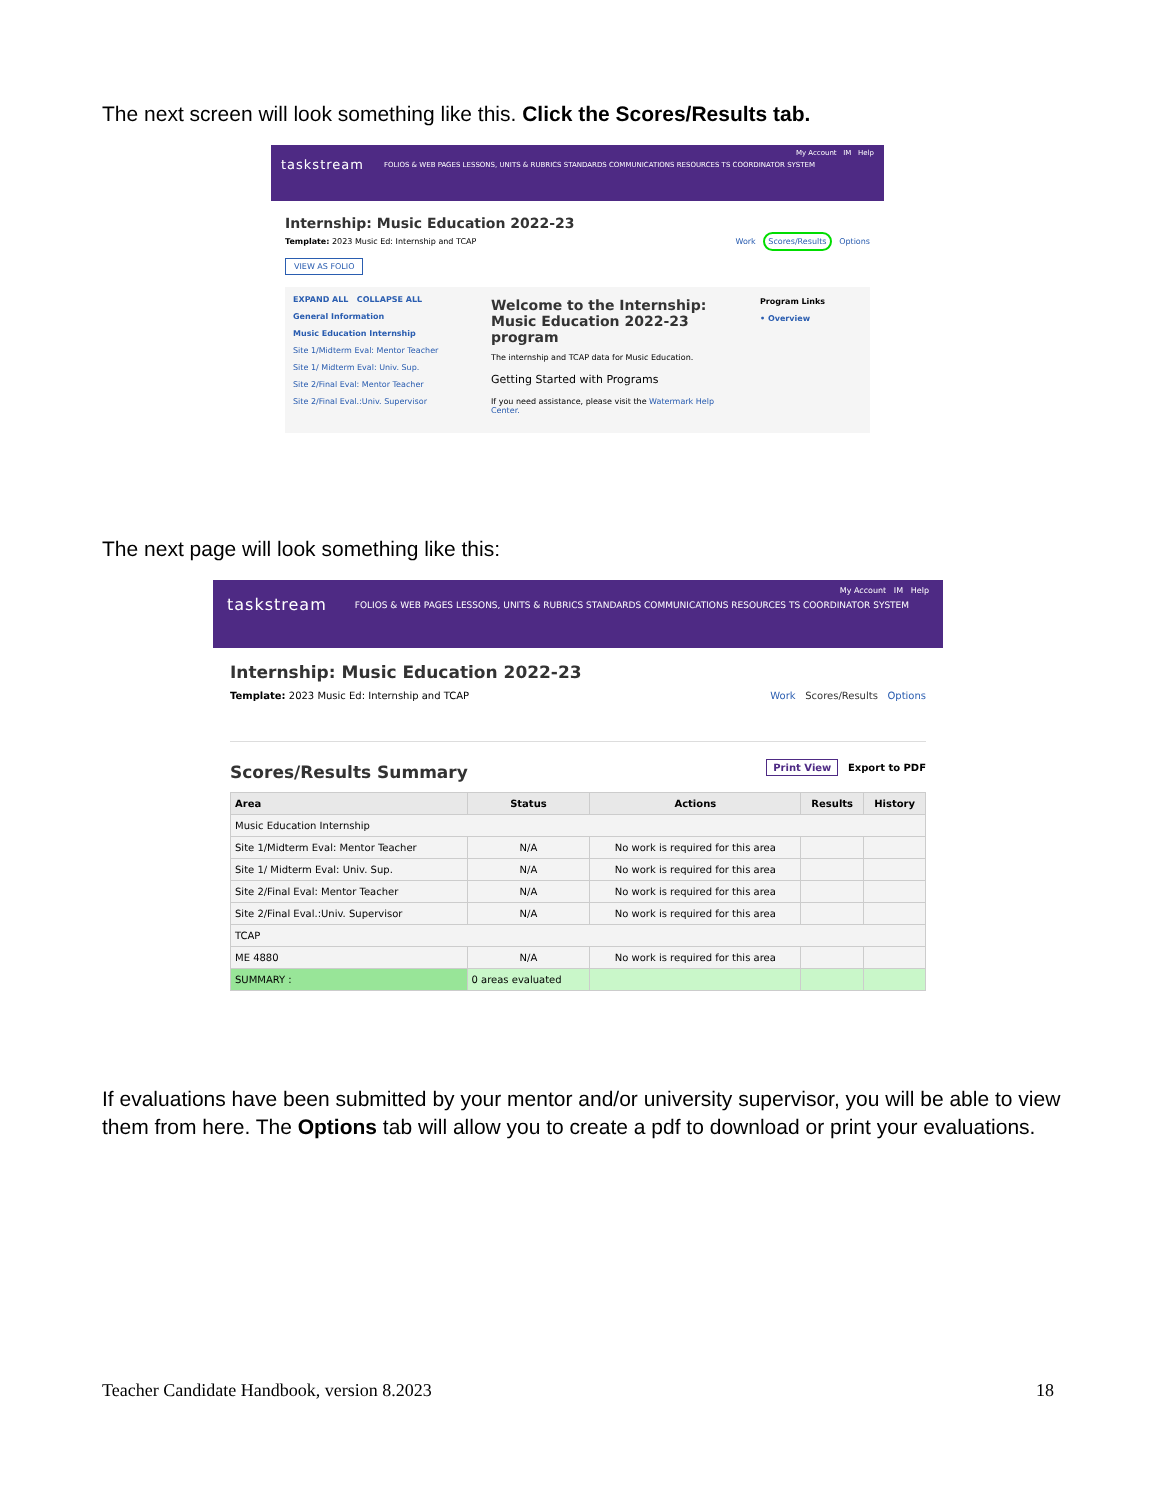The next screen will look something like this. Click the Scores/Results tab.
My Account IM Help
taskstream FOLIOS & WEB PAGES LESSONS, UNITS & RUBRICS STANDARDS COMMUNICATIONS RESOURCES TS COORDINATOR SYSTEM
Internship: Music Education 2022-23
Template: 2023 Music Ed: Internship and TCAP Work Scores/Results Options
VIEW AS FOLIO
EXPAND ALL COLLAPSE ALL
General Information
Music Education Internship
Site 1/Midterm Eval: Mentor Teacher
Site 1/ Midterm Eval: Univ. Sup.
Site 2/Final Eval: Mentor Teacher
Site 2/Final Eval.:Univ. Supervisor
Welcome to the Internship: Music Education 2022-23 program
The internship and TCAP data for Music Education.
Getting Started with Programs
If you need assistance, please visit the Watermark Help Center.
Program Links
• Overview
The next page will look something like this:
My Account IM Help
taskstream FOLIOS & WEB PAGES LESSONS, UNITS & RUBRICS STANDARDS COMMUNICATIONS RESOURCES TS COORDINATOR SYSTEM
Internship: Music Education 2022-23
Template: 2023 Music Ed: Internship and TCAP Work Scores/Results Options
Scores/Results Summary Print View Export to PDF
| Area | Status | Actions | Results | History |
| --- | --- | --- | --- | --- |
| Music Education Internship | | | | |
| Site 1/Midterm Eval: Mentor Teacher | N/A | No work is required for this area | | |
| Site 1/ Midterm Eval: Univ. Sup. | N/A | No work is required for this area | | |
| Site 2/Final Eval: Mentor Teacher | N/A | No work is required for this area | | |
| Site 2/Final Eval.:Univ. Supervisor | N/A | No work is required for this area | | |
| TCAP | | | | |
| ME 4880 | N/A | No work is required for this area | | |
| SUMMARY : | 0 areas evaluated | | | |
If evaluations have been submitted by your mentor and/or university supervisor, you will be able to view them from here. The Options tab will allow you to create a pdf to download or print your evaluations.
Teacher Candidate Handbook, version 8.2023 18